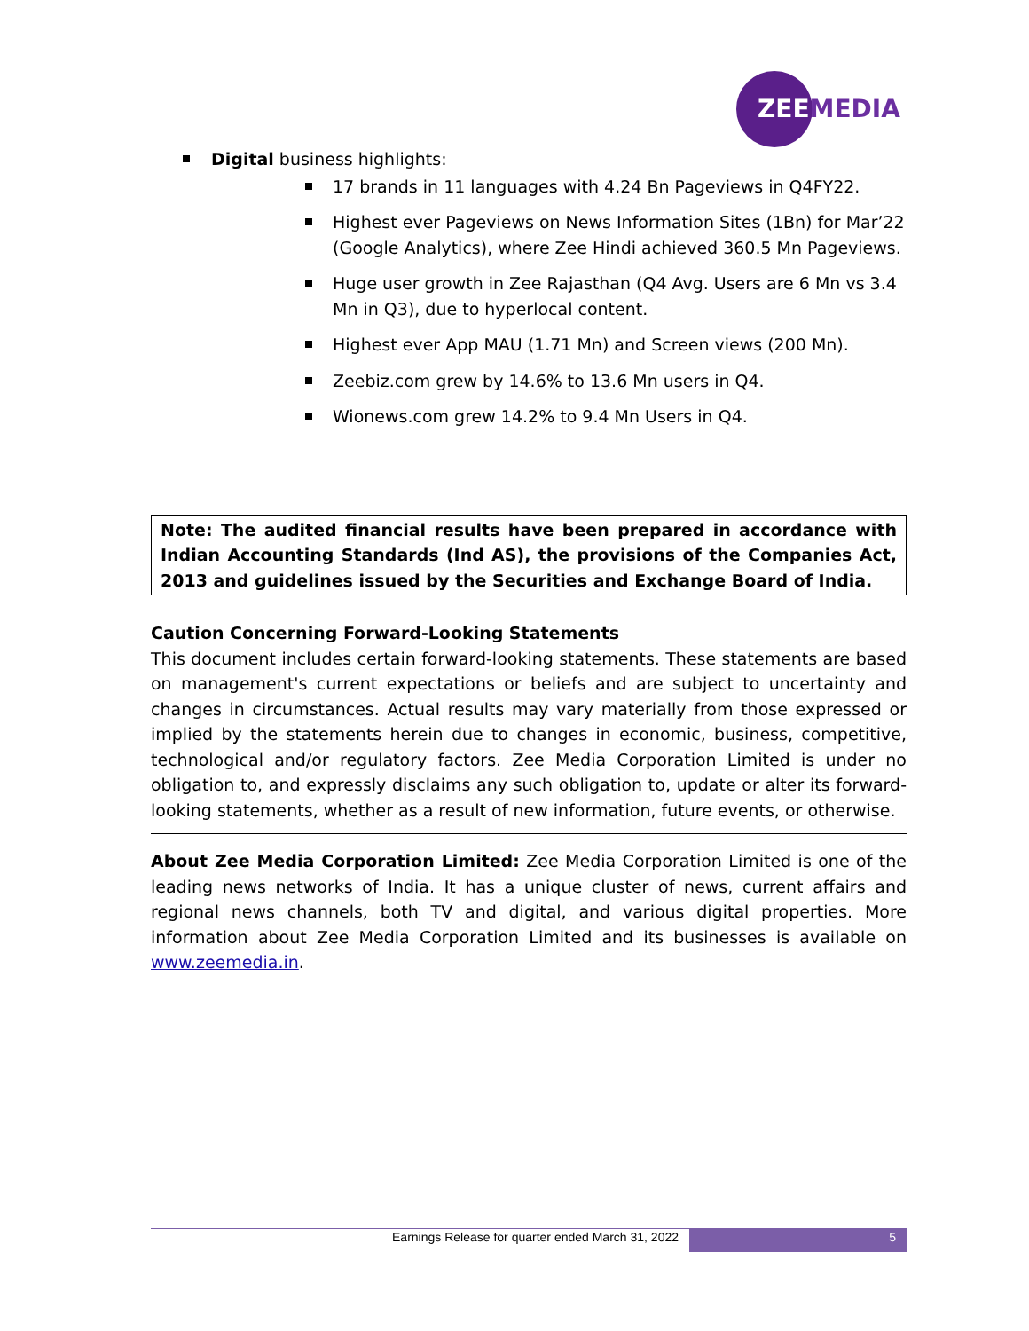ZEEMEDIA
Digital business highlights:
17 brands in 11 languages with 4.24 Bn Pageviews in Q4FY22.
Highest ever Pageviews on News Information Sites (1Bn) for Mar’22 (Google Analytics), where Zee Hindi achieved 360.5 Mn Pageviews.
Huge user growth in Zee Rajasthan (Q4 Avg. Users are 6 Mn vs 3.4 Mn in Q3), due to hyperlocal content.
Highest ever App MAU (1.71 Mn) and Screen views (200 Mn).
Zeebiz.com grew by 14.6% to 13.6 Mn users in Q4.
Wionews.com grew 14.2% to 9.4 Mn Users in Q4.
Note: The audited financial results have been prepared in accordance with Indian Accounting Standards (Ind AS), the provisions of the Companies Act, 2013 and guidelines issued by the Securities and Exchange Board of India.
Caution Concerning Forward-Looking Statements
This document includes certain forward-looking statements. These statements are based on management's current expectations or beliefs and are subject to uncertainty and changes in circumstances. Actual results may vary materially from those expressed or implied by the statements herein due to changes in economic, business, competitive, technological and/or regulatory factors. Zee Media Corporation Limited is under no obligation to, and expressly disclaims any such obligation to, update or alter its forward-looking statements, whether as a result of new information, future events, or otherwise.
About Zee Media Corporation Limited: Zee Media Corporation Limited is one of the leading news networks of India. It has a unique cluster of news, current affairs and regional news channels, both TV and digital, and various digital properties. More information about Zee Media Corporation Limited and its businesses is available on www.zeemedia.in.
Earnings Release for quarter ended March 31, 2022 5